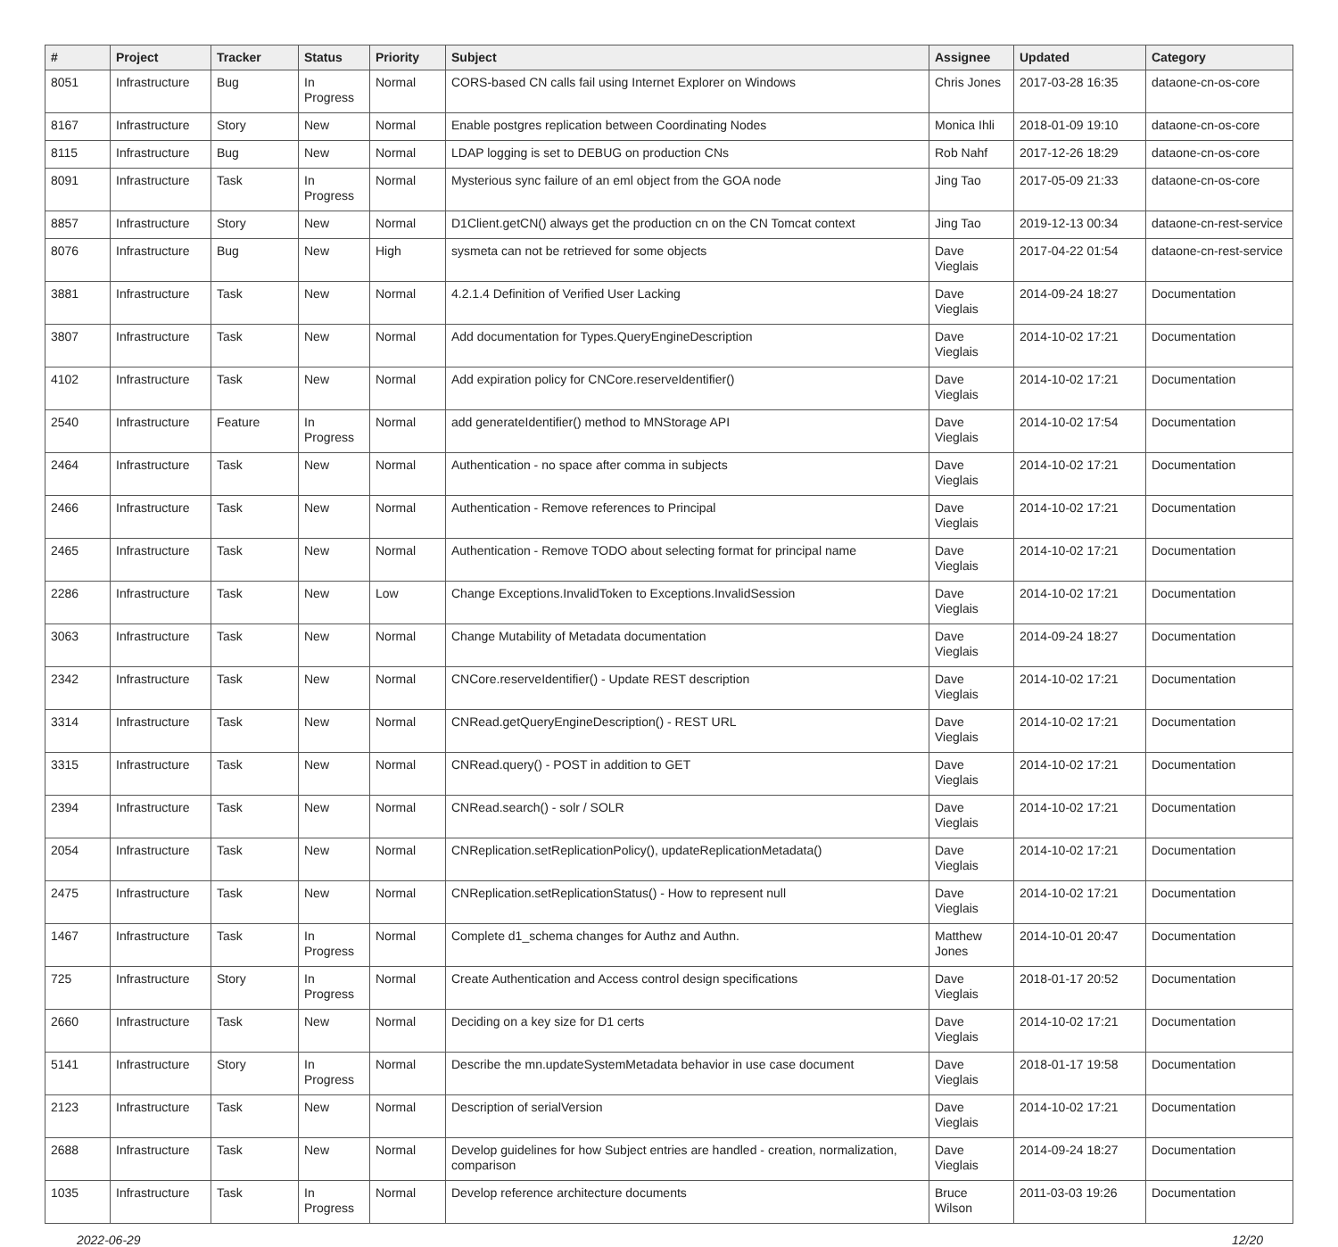| # | Project | Tracker | Status | Priority | Subject | Assignee | Updated | Category |
| --- | --- | --- | --- | --- | --- | --- | --- | --- |
| 8051 | Infrastructure | Bug | In Progress | Normal | CORS-based CN calls fail using Internet Explorer on Windows | Chris Jones | 2017-03-28 16:35 | dataone-cn-os-core |
| 8167 | Infrastructure | Story | New | Normal | Enable postgres replication between Coordinating Nodes | Monica Ihli | 2018-01-09 19:10 | dataone-cn-os-core |
| 8115 | Infrastructure | Bug | New | Normal | LDAP logging is set to DEBUG on production CNs | Rob Nahf | 2017-12-26 18:29 | dataone-cn-os-core |
| 8091 | Infrastructure | Task | In Progress | Normal | Mysterious sync failure of an eml object from the GOA node | Jing Tao | 2017-05-09 21:33 | dataone-cn-os-core |
| 8857 | Infrastructure | Story | New | Normal | D1Client.getCN() always get the production cn on the CN Tomcat context | Jing Tao | 2019-12-13 00:34 | dataone-cn-rest-service |
| 8076 | Infrastructure | Bug | New | High | sysmeta can not be retrieved for some objects | Dave Vieglais | 2017-04-22 01:54 | dataone-cn-rest-service |
| 3881 | Infrastructure | Task | New | Normal | 4.2.1.4 Definition of Verified User Lacking | Dave Vieglais | 2014-09-24 18:27 | Documentation |
| 3807 | Infrastructure | Task | New | Normal | Add documentation for Types.QueryEngineDescription | Dave Vieglais | 2014-10-02 17:21 | Documentation |
| 4102 | Infrastructure | Task | New | Normal | Add expiration policy for CNCore.reserveIdentifier() | Dave Vieglais | 2014-10-02 17:21 | Documentation |
| 2540 | Infrastructure | Feature | In Progress | Normal | add generateIdentifier() method to MNStorage API | Dave Vieglais | 2014-10-02 17:54 | Documentation |
| 2464 | Infrastructure | Task | New | Normal | Authentication - no space after comma in subjects | Dave Vieglais | 2014-10-02 17:21 | Documentation |
| 2466 | Infrastructure | Task | New | Normal | Authentication - Remove references to Principal | Dave Vieglais | 2014-10-02 17:21 | Documentation |
| 2465 | Infrastructure | Task | New | Normal | Authentication - Remove TODO about selecting format for principal name | Dave Vieglais | 2014-10-02 17:21 | Documentation |
| 2286 | Infrastructure | Task | New | Low | Change Exceptions.InvalidToken to Exceptions.InvalidSession | Dave Vieglais | 2014-10-02 17:21 | Documentation |
| 3063 | Infrastructure | Task | New | Normal | Change Mutability of Metadata documentation | Dave Vieglais | 2014-09-24 18:27 | Documentation |
| 2342 | Infrastructure | Task | New | Normal | CNCore.reserveIdentifier() - Update REST description | Dave Vieglais | 2014-10-02 17:21 | Documentation |
| 3314 | Infrastructure | Task | New | Normal | CNRead.getQueryEngineDescription() - REST URL | Dave Vieglais | 2014-10-02 17:21 | Documentation |
| 3315 | Infrastructure | Task | New | Normal | CNRead.query() - POST in addition to GET | Dave Vieglais | 2014-10-02 17:21 | Documentation |
| 2394 | Infrastructure | Task | New | Normal | CNRead.search() - solr / SOLR | Dave Vieglais | 2014-10-02 17:21 | Documentation |
| 2054 | Infrastructure | Task | New | Normal | CNReplication.setReplicationPolicy(), updateReplicationMetadata() | Dave Vieglais | 2014-10-02 17:21 | Documentation |
| 2475 | Infrastructure | Task | New | Normal | CNReplication.setReplicationStatus() - How to represent null | Dave Vieglais | 2014-10-02 17:21 | Documentation |
| 1467 | Infrastructure | Task | In Progress | Normal | Complete d1_schema changes for Authz and Authn. | Matthew Jones | 2014-10-01 20:47 | Documentation |
| 725 | Infrastructure | Story | In Progress | Normal | Create Authentication and Access control design specifications | Dave Vieglais | 2018-01-17 20:52 | Documentation |
| 2660 | Infrastructure | Task | New | Normal | Deciding on a key size for D1 certs | Dave Vieglais | 2014-10-02 17:21 | Documentation |
| 5141 | Infrastructure | Story | In Progress | Normal | Describe the mn.updateSystemMetadata behavior in use case document | Dave Vieglais | 2018-01-17 19:58 | Documentation |
| 2123 | Infrastructure | Task | New | Normal | Description of serialVersion | Dave Vieglais | 2014-10-02 17:21 | Documentation |
| 2688 | Infrastructure | Task | New | Normal | Develop guidelines for how Subject entries are handled - creation, normalization, comparison | Dave Vieglais | 2014-09-24 18:27 | Documentation |
| 1035 | Infrastructure | Task | In Progress | Normal | Develop reference architecture documents | Bruce Wilson | 2011-03-03 19:26 | Documentation |
2022-06-29 12/20